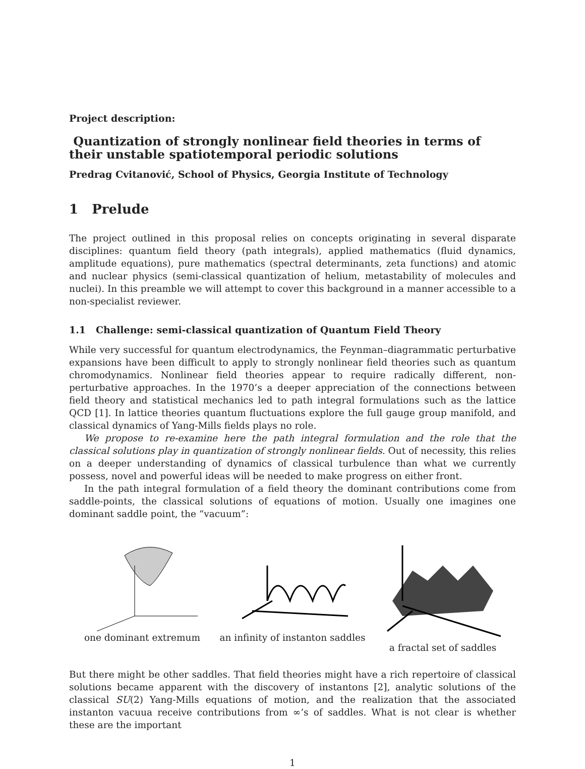Project description:
Quantization of strongly nonlinear field theories in terms of their unstable spatiotemporal periodic solutions
Predrag Cvitanović, School of Physics, Georgia Institute of Technology
1 Prelude
The project outlined in this proposal relies on concepts originating in several disparate disciplines: quantum field theory (path integrals), applied mathematics (fluid dynamics, amplitude equations), pure mathematics (spectral determinants, zeta functions) and atomic and nuclear physics (semi-classical quantization of helium, metastability of molecules and nuclei). In this preamble we will attempt to cover this background in a manner accessible to a non-specialist reviewer.
1.1 Challenge: semi-classical quantization of Quantum Field Theory
While very successful for quantum electrodynamics, the Feynman–diagrammatic perturbative expansions have been difficult to apply to strongly nonlinear field theories such as quantum chromodynamics. Nonlinear field theories appear to require radically different, non-perturbative approaches. In the 1970’s a deeper appreciation of the connections between field theory and statistical mechanics led to path integral formulations such as the lattice QCD [1]. In lattice theories quantum fluctuations explore the full gauge group manifold, and classical dynamics of Yang-Mills fields plays no role.
We propose to re-examine here the path integral formulation and the role that the classical solutions play in quantization of strongly nonlinear fields. Out of necessity, this relies on a deeper understanding of dynamics of classical turbulence than what we currently possess, novel and powerful ideas will be needed to make progress on either front.
In the path integral formulation of a field theory the dominant contributions come from saddle-points, the classical solutions of equations of motion. Usually one imagines one dominant saddle point, the “vacuum”:
one dominant extremum an infinity of instanton saddles
a fractal set of saddles
But there might be other saddles. That field theories might have a rich repertoire of classical solutions became apparent with the discovery of instantons [2], analytic solutions of the classical SU(2) Yang-Mills equations of motion, and the realization that the associated instanton vacuua receive contributions from ∞’s of saddles. What is not clear is whether these are the important
1